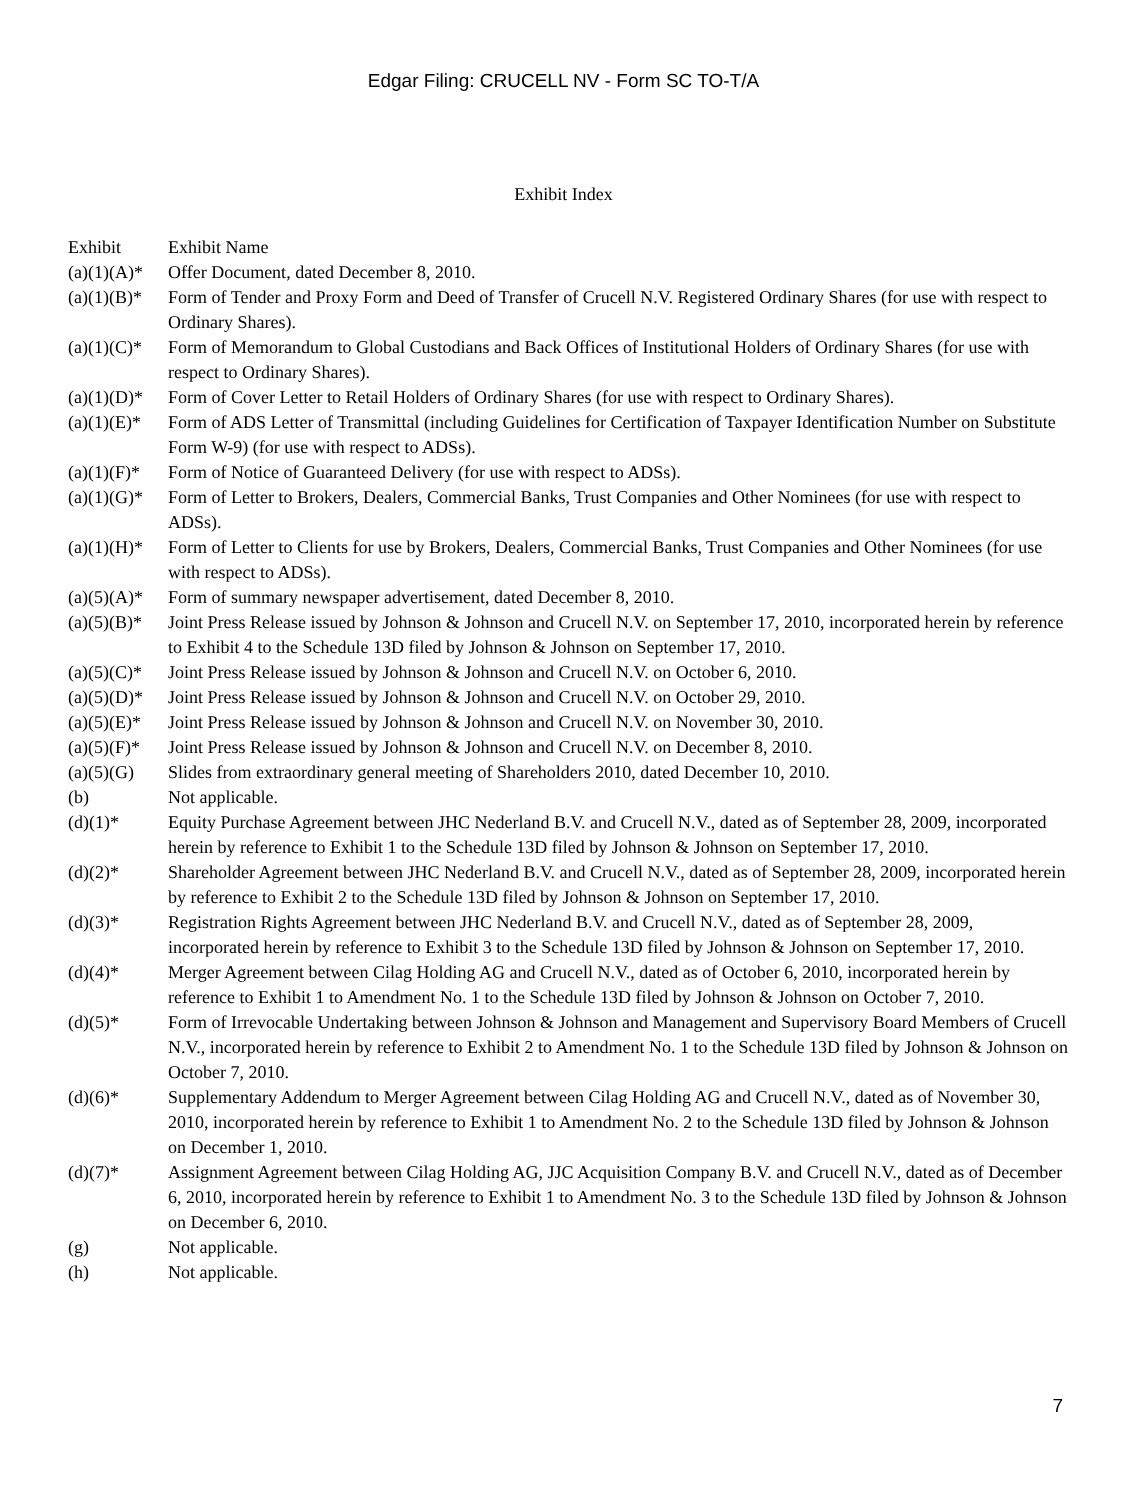Edgar Filing: CRUCELL NV - Form SC TO-T/A
Exhibit Index
| Exhibit | Exhibit Name |
| --- | --- |
| (a)(1)(A)* | Offer Document, dated December 8, 2010. |
| (a)(1)(B)* | Form of Tender and Proxy Form and Deed of Transfer of Crucell N.V. Registered Ordinary Shares (for use with respect to Ordinary Shares). |
| (a)(1)(C)* | Form of Memorandum to Global Custodians and Back Offices of Institutional Holders of Ordinary Shares (for use with respect to Ordinary Shares). |
| (a)(1)(D)* | Form of Cover Letter to Retail Holders of Ordinary Shares (for use with respect to Ordinary Shares). |
| (a)(1)(E)* | Form of ADS Letter of Transmittal (including Guidelines for Certification of Taxpayer Identification Number on Substitute Form W-9) (for use with respect to ADSs). |
| (a)(1)(F)* | Form of Notice of Guaranteed Delivery (for use with respect to ADSs). |
| (a)(1)(G)* | Form of Letter to Brokers, Dealers, Commercial Banks, Trust Companies and Other Nominees (for use with respect to ADSs). |
| (a)(1)(H)* | Form of Letter to Clients for use by Brokers, Dealers, Commercial Banks, Trust Companies and Other Nominees (for use with respect to ADSs). |
| (a)(5)(A)* | Form of summary newspaper advertisement, dated December 8, 2010. |
| (a)(5)(B)* | Joint Press Release issued by Johnson & Johnson and Crucell N.V. on September 17, 2010, incorporated herein by reference to Exhibit 4 to the Schedule 13D filed by Johnson & Johnson on September 17, 2010. |
| (a)(5)(C)* | Joint Press Release issued by Johnson & Johnson and Crucell N.V. on October 6, 2010. |
| (a)(5)(D)* | Joint Press Release issued by Johnson & Johnson and Crucell N.V. on October 29, 2010. |
| (a)(5)(E)* | Joint Press Release issued by Johnson & Johnson and Crucell N.V. on November 30, 2010. |
| (a)(5)(F)* | Joint Press Release issued by Johnson & Johnson and Crucell N.V. on December 8, 2010. |
| (a)(5)(G) | Slides from extraordinary general meeting of Shareholders 2010, dated December 10, 2010. |
| (b) | Not applicable. |
| (d)(1)* | Equity Purchase Agreement between JHC Nederland B.V. and Crucell N.V., dated as of September 28, 2009, incorporated herein by reference to Exhibit 1 to the Schedule 13D filed by Johnson & Johnson on September 17, 2010. |
| (d)(2)* | Shareholder Agreement between JHC Nederland B.V. and Crucell N.V., dated as of September 28, 2009, incorporated herein by reference to Exhibit 2 to the Schedule 13D filed by Johnson & Johnson on September 17, 2010. |
| (d)(3)* | Registration Rights Agreement between JHC Nederland B.V. and Crucell N.V., dated as of September 28, 2009, incorporated herein by reference to Exhibit 3 to the Schedule 13D filed by Johnson & Johnson on September 17, 2010. |
| (d)(4)* | Merger Agreement between Cilag Holding AG and Crucell N.V., dated as of October 6, 2010, incorporated herein by reference to Exhibit 1 to Amendment No. 1 to the Schedule 13D filed by Johnson & Johnson on October 7, 2010. |
| (d)(5)* | Form of Irrevocable Undertaking between Johnson & Johnson and Management and Supervisory Board Members of Crucell N.V., incorporated herein by reference to Exhibit 2 to Amendment No. 1 to the Schedule 13D filed by Johnson & Johnson on October 7, 2010. |
| (d)(6)* | Supplementary Addendum to Merger Agreement between Cilag Holding AG and Crucell N.V., dated as of November 30, 2010, incorporated herein by reference to Exhibit 1 to Amendment No. 2 to the Schedule 13D filed by Johnson & Johnson on December 1, 2010. |
| (d)(7)* | Assignment Agreement between Cilag Holding AG, JJC Acquisition Company B.V. and Crucell N.V., dated as of December 6, 2010, incorporated herein by reference to Exhibit 1 to Amendment No. 3 to the Schedule 13D filed by Johnson & Johnson on December 6, 2010. |
| (g) | Not applicable. |
| (h) | Not applicable. |
7